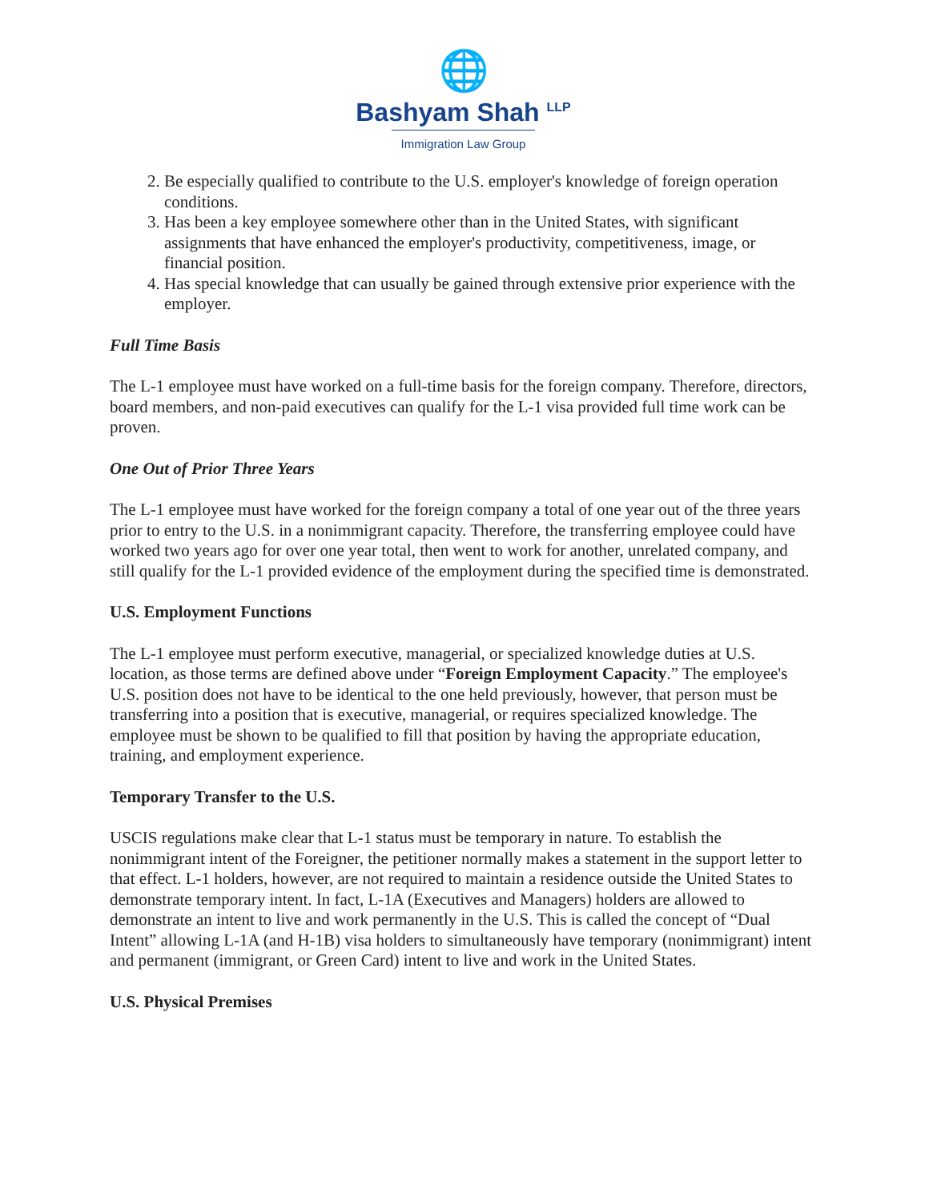🌐
Bashyam Shah <sup>LLP</sup>
Immigration Law Group
2. Be especially qualified to contribute to the U.S. employer's knowledge of foreign operation conditions.
3. Has been a key employee somewhere other than in the United States, with significant assignments that have enhanced the employer's productivity, competitiveness, image, or financial position.
4. Has special knowledge that can usually be gained through extensive prior experience with the employer.
Full Time Basis
The L-1 employee must have worked on a full-time basis for the foreign company. Therefore, directors, board members, and non-paid executives can qualify for the L-1 visa provided full time work can be proven.
One Out of Prior Three Years
The L-1 employee must have worked for the foreign company a total of one year out of the three years prior to entry to the U.S. in a nonimmigrant capacity. Therefore, the transferring employee could have worked two years ago for over one year total, then went to work for another, unrelated company, and still qualify for the L-1 provided evidence of the employment during the specified time is demonstrated.
U.S. Employment Functions
The L-1 employee must perform executive, managerial, or specialized knowledge duties at U.S. location, as those terms are defined above under “Foreign Employment Capacity.” The employee's U.S. position does not have to be identical to the one held previously, however, that person must be transferring into a position that is executive, managerial, or requires specialized knowledge. The employee must be shown to be qualified to fill that position by having the appropriate education, training, and employment experience.
Temporary Transfer to the U.S.
USCIS regulations make clear that L-1 status must be temporary in nature. To establish the nonimmigrant intent of the Foreigner, the petitioner normally makes a statement in the support letter to that effect. L-1 holders, however, are not required to maintain a residence outside the United States to demonstrate temporary intent. In fact, L-1A (Executives and Managers) holders are allowed to demonstrate an intent to live and work permanently in the U.S. This is called the concept of “Dual Intent” allowing L-1A (and H-1B) visa holders to simultaneously have temporary (nonimmigrant) intent and permanent (immigrant, or Green Card) intent to live and work in the United States.
U.S. Physical Premises